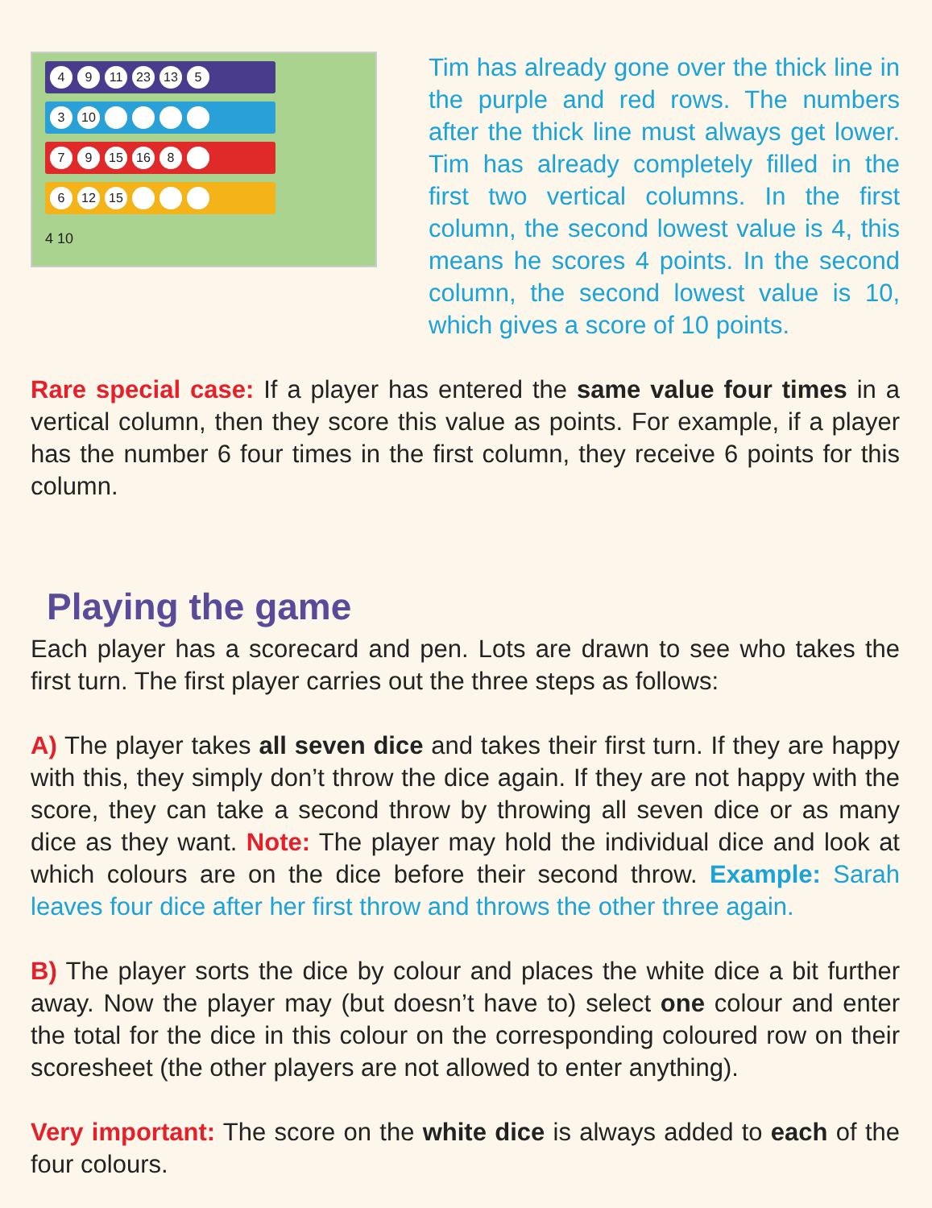4 9 11 23 13 5
3 10
7 9 15 16 8
6 12 15
4 10
Tim has already gone over the thick line in the purple and red rows. The numbers after the thick line must always get lower. Tim has already completely filled in the first two vertical columns. In the first column, the second lowest value is 4, this means he scores 4 points. In the second column, the second lowest value is 10, which gives a score of 10 points.
Rare special case: If a player has entered the same value four times in a vertical column, then they score this value as points. For example, if a player has the number 6 four times in the first column, they receive 6 points for this column.
Playing the game
Each player has a scorecard and pen. Lots are drawn to see who takes the first turn. The first player carries out the three steps as follows:
A) The player takes all seven dice and takes their first turn. If they are happy with this, they simply don’t throw the dice again. If they are not happy with the score, they can take a second throw by throwing all seven dice or as many dice as they want. Note: The player may hold the individual dice and look at which colours are on the dice before their second throw. Example: Sarah leaves four dice after her first throw and throws the other three again.
B) The player sorts the dice by colour and places the white dice a bit further away. Now the player may (but doesn’t have to) select one colour and enter the total for the dice in this colour on the corresponding coloured row on their scoresheet (the other players are not allowed to enter anything).
Very important: The score on the white dice is always added to each of the four colours.